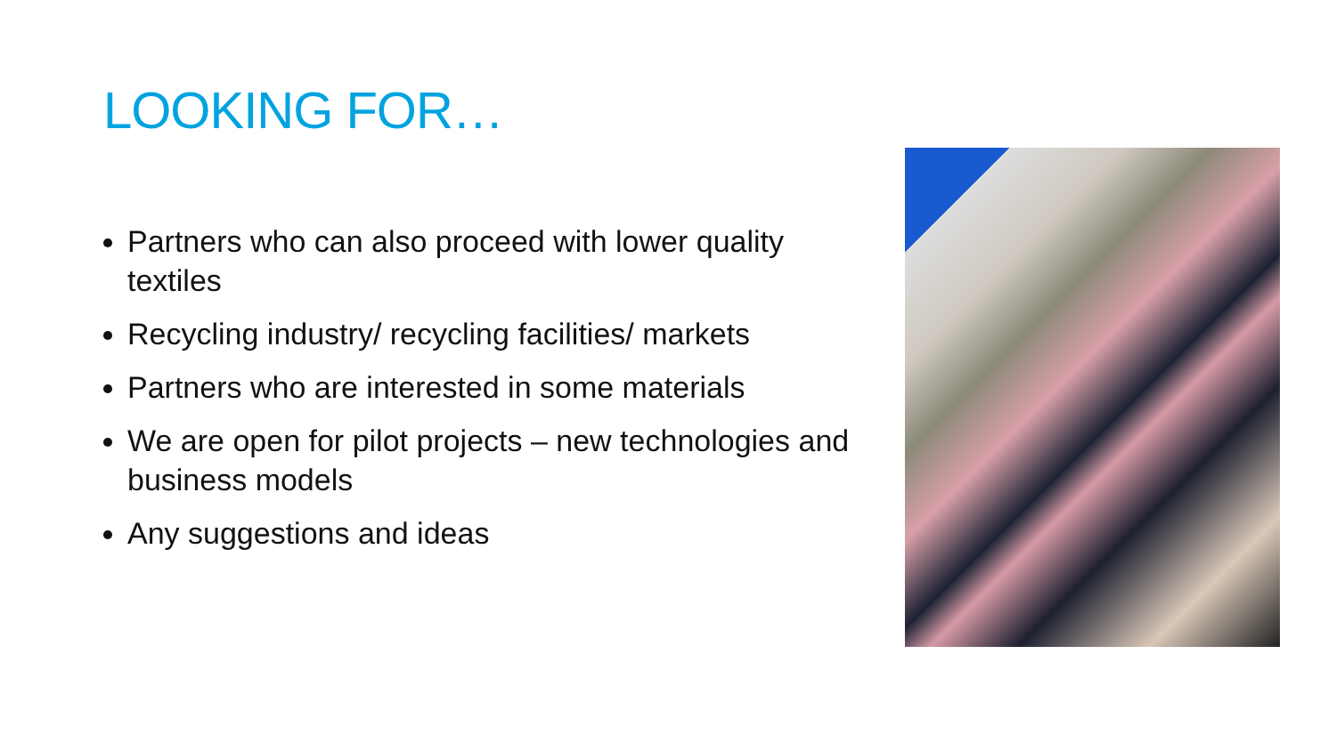LOOKING FOR…
Partners who can also proceed with lower quality textiles
Recycling industry/ recycling facilities/ markets
Partners who are interested in some materials
We are open for pilot projects – new technologies and business models
Any suggestions and ideas